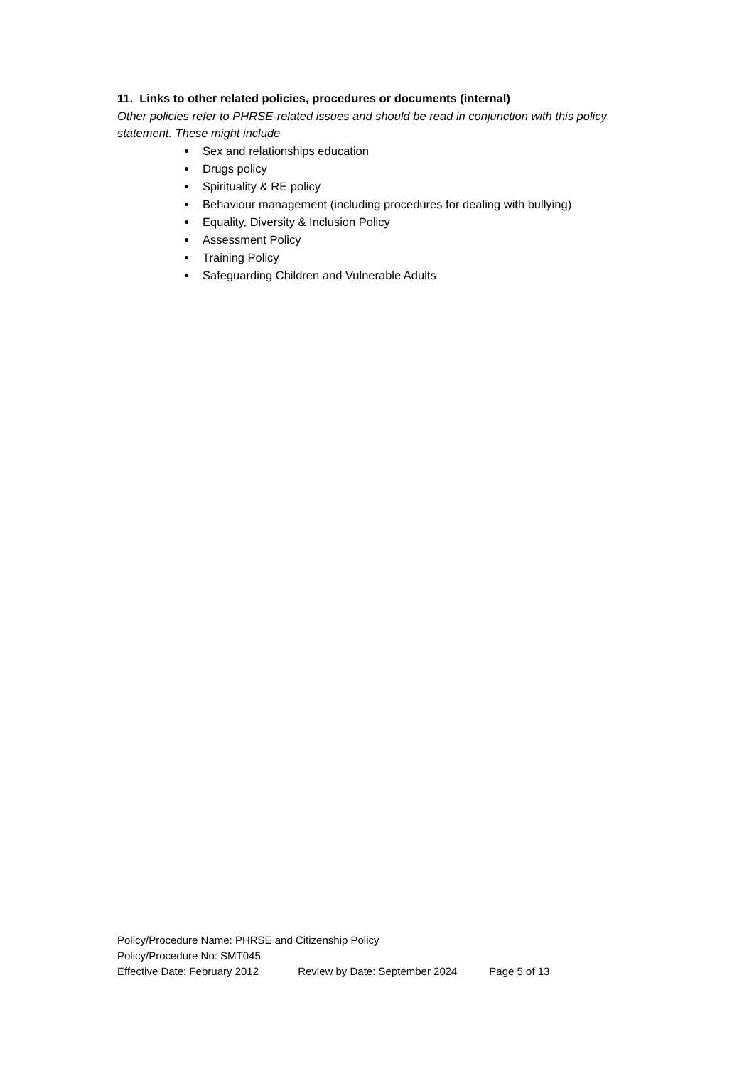11. Links to other related policies, procedures or documents (internal)
Other policies refer to PHRSE-related issues and should be read in conjunction with this policy statement. These might include
Sex and relationships education
Drugs policy
Spirituality & RE policy
Behaviour management (including procedures for dealing with bullying)
Equality, Diversity & Inclusion Policy
Assessment Policy
Training Policy
Safeguarding Children and Vulnerable Adults
Policy/Procedure Name: PHRSE and Citizenship Policy
Policy/Procedure No: SMT045
Effective Date: February 2012 Review by Date: September 2024 Page 5 of 13